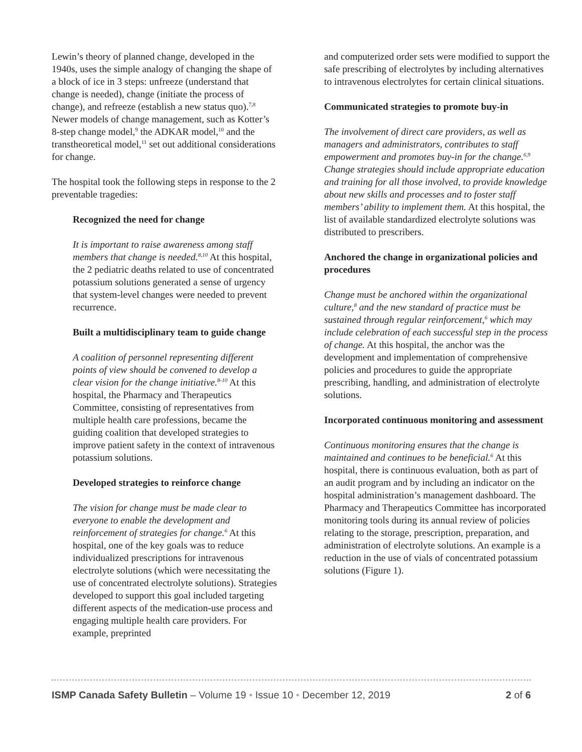Lewin’s theory of planned change, developed in the 1940s, uses the simple analogy of changing the shape of a block of ice in 3 steps: unfreeze (understand that change is needed), change (initiate the process of change), and refreeze (establish a new status quo).<sup>7,8</sup> Newer models of change management, such as Kotter’s 8-step change model,<sup>9</sup> the ADKAR model,<sup>10</sup> and the transtheoretical model,<sup>11</sup> set out additional considerations for change.
The hospital took the following steps in response to the 2 preventable tragedies:
Recognized the need for change
It is important to raise awareness among staff members that change is needed.<sup>8,10</sup> At this hospital, the 2 pediatric deaths related to use of concentrated potassium solutions generated a sense of urgency that system-level changes were needed to prevent recurrence.
Built a multidisciplinary team to guide change
A coalition of personnel representing different points of view should be convened to develop a clear vision for the change initiative.<sup>8-10</sup> At this hospital, the Pharmacy and Therapeutics Committee, consisting of representatives from multiple health care professions, became the guiding coalition that developed strategies to improve patient safety in the context of intravenous potassium solutions.
Developed strategies to reinforce change
The vision for change must be made clear to everyone to enable the development and reinforcement of strategies for change.<sup>6</sup> At this hospital, one of the key goals was to reduce individualized prescriptions for intravenous electrolyte solutions (which were necessitating the use of concentrated electrolyte solutions). Strategies developed to support this goal included targeting different aspects of the medication-use process and engaging multiple health care providers. For example, preprinted
and computerized order sets were modified to support the safe prescribing of electrolytes by including alternatives to intravenous electrolytes for certain clinical situations.
Communicated strategies to promote buy-in
The involvement of direct care providers, as well as managers and administrators, contributes to staff empowerment and promotes buy-in for the change.<sup>6,9</sup> Change strategies should include appropriate education and training for all those involved, to provide knowledge about new skills and processes and to foster staff members’ ability to implement them. At this hospital, the list of available standardized electrolyte solutions was distributed to prescribers.
Anchored the change in organizational policies and procedures
Change must be anchored within the organizational culture,<sup>8</sup> and the new standard of practice must be sustained through regular reinforcement,<sup>6</sup> which may include celebration of each successful step in the process of change. At this hospital, the anchor was the development and implementation of comprehensive policies and procedures to guide the appropriate prescribing, handling, and administration of electrolyte solutions.
Incorporated continuous monitoring and assessment
Continuous monitoring ensures that the change is maintained and continues to be beneficial.<sup>6</sup> At this hospital, there is continuous evaluation, both as part of an audit program and by including an indicator on the hospital administration’s management dashboard. The Pharmacy and Therapeutics Committee has incorporated monitoring tools during its annual review of policies relating to the storage, prescription, preparation, and administration of electrolyte solutions. An example is a reduction in the use of vials of concentrated potassium solutions (Figure 1).
ISMP Canada Safety Bulletin – Volume 19 • Issue 10 • December 12, 2019 2 of 6